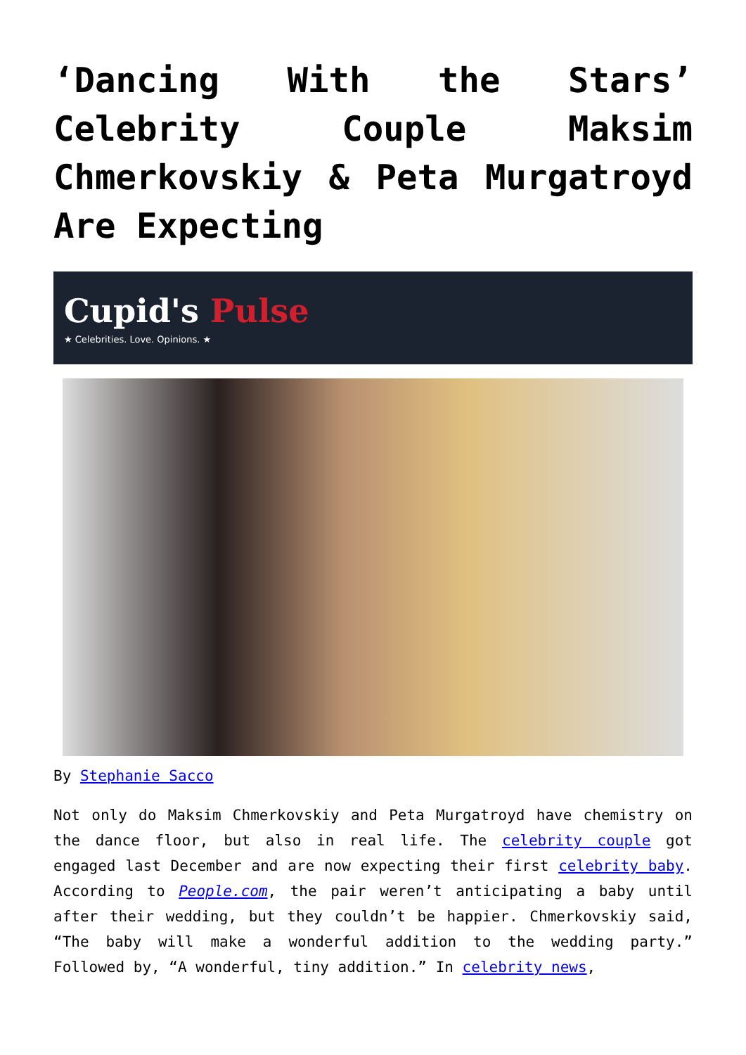‘Dancing With the Stars’ Celebrity Couple Maksim Chmerkovskiy & Peta Murgatroyd Are Expecting
Cupid's Pulse
★ Celebrities. Love. Opinions. ★
By Stephanie Sacco
Not only do Maksim Chmerkovskiy and Peta Murgatroyd have chemistry on the dance floor, but also in real life. The celebrity couple got engaged last December and are now expecting their first celebrity baby. According to People.com, the pair weren’t anticipating a baby until after their wedding, but they couldn’t be happier. Chmerkovskiy said, “The baby will make a wonderful addition to the wedding party.” Followed by, “A wonderful, tiny addition.” In celebrity news,